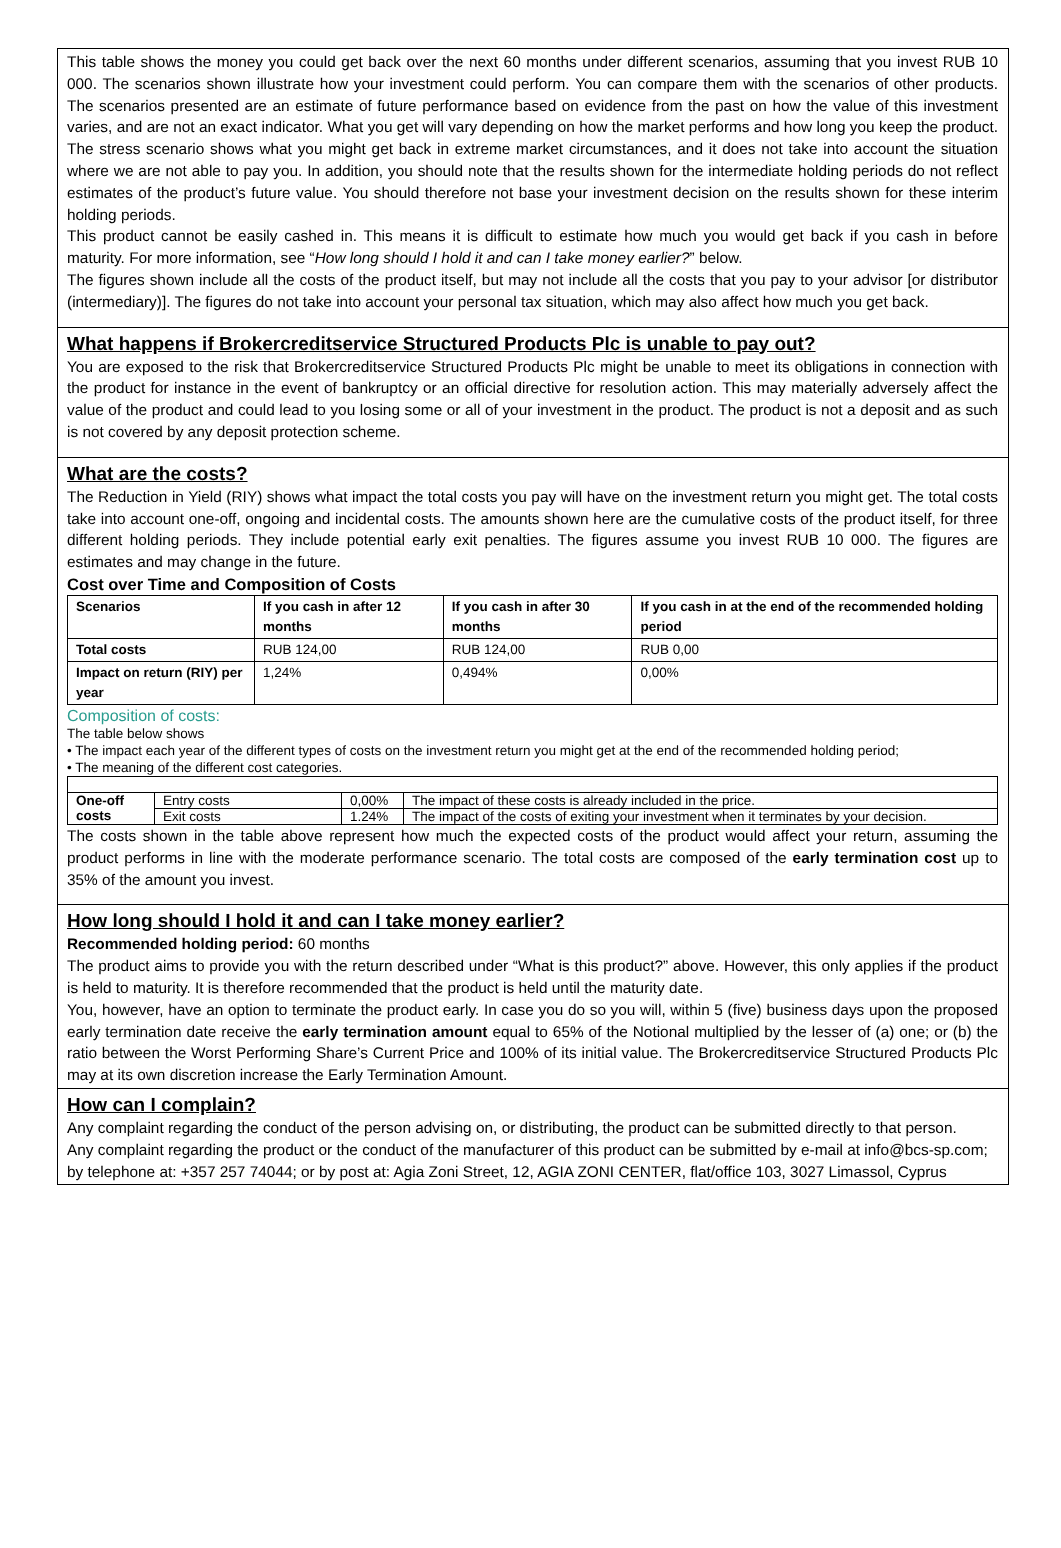This table shows the money you could get back over the next 60 months under different scenarios, assuming that you invest RUB 10 000. The scenarios shown illustrate how your investment could perform. You can compare them with the scenarios of other products. The scenarios presented are an estimate of future performance based on evidence from the past on how the value of this investment varies, and are not an exact indicator. What you get will vary depending on how the market performs and how long you keep the product. The stress scenario shows what you might get back in extreme market circumstances, and it does not take into account the situation where we are not able to pay you. In addition, you should note that the results shown for the intermediate holding periods do not reflect estimates of the product’s future value. You should therefore not base your investment decision on the results shown for these interim holding periods.
This product cannot be easily cashed in. This means it is difficult to estimate how much you would get back if you cash in before maturity. For more information, see “How long should I hold it and can I take money earlier?” below.
The figures shown include all the costs of the product itself, but may not include all the costs that you pay to your advisor [or distributor (intermediary)]. The figures do not take into account your personal tax situation, which may also affect how much you get back.
What happens if Brokercreditservice Structured Products Plc is unable to pay out?
You are exposed to the risk that Brokercreditservice Structured Products Plc might be unable to meet its obligations in connection with the product for instance in the event of bankruptcy or an official directive for resolution action. This may materially adversely affect the value of the product and could lead to you losing some or all of your investment in the product. The product is not a deposit and as such is not covered by any deposit protection scheme.
What are the costs?
The Reduction in Yield (RIY) shows what impact the total costs you pay will have on the investment return you might get. The total costs take into account one-off, ongoing and incidental costs. The amounts shown here are the cumulative costs of the product itself, for three different holding periods. They include potential early exit penalties. The figures assume you invest RUB 10 000. The figures are estimates and may change in the future.
Cost over Time and Composition of Costs
| Scenarios | If you cash in after 12 months | If you cash in after 30 months | If you cash in at the end of the recommended holding period |
| --- | --- | --- | --- |
| Total costs | RUB 124,00 | RUB 124,00 | RUB 0,00 |
| Impact on return (RIY) per year | 1,24% | 0,494% | 0,00% |
Composition of costs:
The table below shows
• The impact each year of the different types of costs on the investment return you might get at the end of the recommended holding period;
• The meaning of the different cost categories.
| One-off costs | Entry costs | 0,00% | The impact of these costs is already included in the price. |
| | Exit costs | 1.24% | The impact of the costs of exiting your investment when it terminates by your decision. |
The costs shown in the table above represent how much the expected costs of the product would affect your return, assuming the product performs in line with the moderate performance scenario. The total costs are composed of the early termination cost up to 35% of the amount you invest.
How long should I hold it and can I take money earlier?
Recommended holding period: 60 months
The product aims to provide you with the return described under “What is this product?” above. However, this only applies if the product is held to maturity. It is therefore recommended that the product is held until the maturity date.
You, however, have an option to terminate the product early. In case you do so you will, within 5 (five) business days upon the proposed early termination date receive the early termination amount equal to 65% of the Notional multiplied by the lesser of (a) one; or (b) the ratio between the Worst Performing Share’s Current Price and 100% of its initial value. The Brokercreditservice Structured Products Plc may at its own discretion increase the Early Termination Amount.
How can I complain?
Any complaint regarding the conduct of the person advising on, or distributing, the product can be submitted directly to that person.
Any complaint regarding the product or the conduct of the manufacturer of this product can be submitted by e-mail at info@bcs-sp.com; by telephone at: +357 257 74044; or by post at: Agia Zoni Street, 12, AGIA ZONI CENTER, flat/office 103, 3027 Limassol, Cyprus